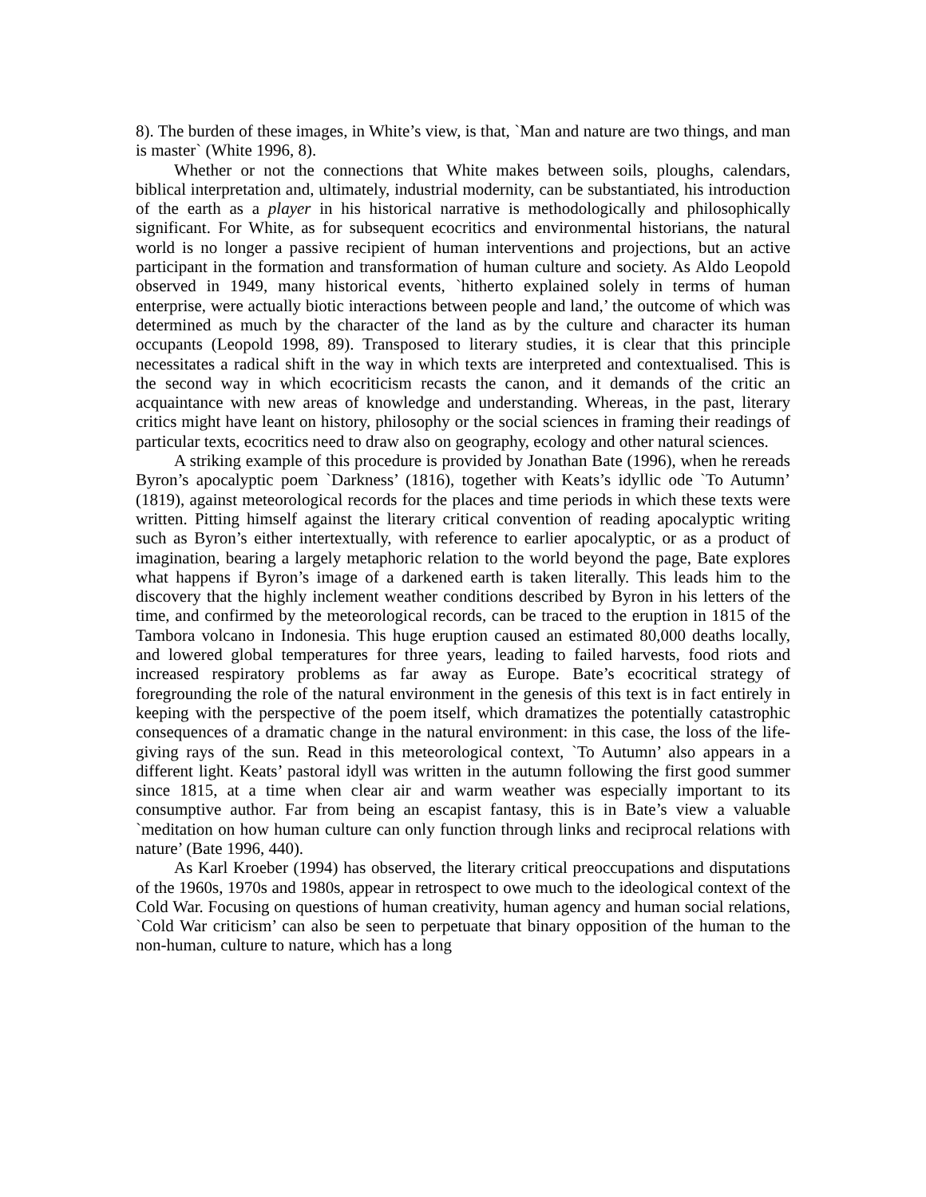8). The burden of these images, in White’s view, is that, `Man and nature are two things, and man is master` (White 1996, 8).
Whether or not the connections that White makes between soils, ploughs, calendars, biblical interpretation and, ultimately, industrial modernity, can be substantiated, his introduction of the earth as a player in his historical narrative is methodologically and philosophically significant. For White, as for subsequent ecocritics and environmental historians, the natural world is no longer a passive recipient of human interventions and projections, but an active participant in the formation and transformation of human culture and society. As Aldo Leopold observed in 1949, many historical events, `hitherto explained solely in terms of human enterprise, were actually biotic interactions between people and land,’ the outcome of which was determined as much by the character of the land as by the culture and character its human occupants (Leopold 1998, 89). Transposed to literary studies, it is clear that this principle necessitates a radical shift in the way in which texts are interpreted and contextualised. This is the second way in which ecocriticism recasts the canon, and it demands of the critic an acquaintance with new areas of knowledge and understanding. Whereas, in the past, literary critics might have leant on history, philosophy or the social sciences in framing their readings of particular texts, ecocritics need to draw also on geography, ecology and other natural sciences.
A striking example of this procedure is provided by Jonathan Bate (1996), when he rereads Byron’s apocalyptic poem `Darkness’ (1816), together with Keats’s idyllic ode `To Autumn’ (1819), against meteorological records for the places and time periods in which these texts were written. Pitting himself against the literary critical convention of reading apocalyptic writing such as Byron’s either intertextually, with reference to earlier apocalyptic, or as a product of imagination, bearing a largely metaphoric relation to the world beyond the page, Bate explores what happens if Byron’s image of a darkened earth is taken literally. This leads him to the discovery that the highly inclement weather conditions described by Byron in his letters of the time, and confirmed by the meteorological records, can be traced to the eruption in 1815 of the Tambora volcano in Indonesia. This huge eruption caused an estimated 80,000 deaths locally, and lowered global temperatures for three years, leading to failed harvests, food riots and increased respiratory problems as far away as Europe. Bate’s ecocritical strategy of foregrounding the role of the natural environment in the genesis of this text is in fact entirely in keeping with the perspective of the poem itself, which dramatizes the potentially catastrophic consequences of a dramatic change in the natural environment: in this case, the loss of the life-giving rays of the sun. Read in this meteorological context, `To Autumn’ also appears in a different light. Keats’ pastoral idyll was written in the autumn following the first good summer since 1815, at a time when clear air and warm weather was especially important to its consumptive author. Far from being an escapist fantasy, this is in Bate’s view a valuable `meditation on how human culture can only function through links and reciprocal relations with nature’ (Bate 1996, 440).
As Karl Kroeber (1994) has observed, the literary critical preoccupations and disputations of the 1960s, 1970s and 1980s, appear in retrospect to owe much to the ideological context of the Cold War. Focusing on questions of human creativity, human agency and human social relations, `Cold War criticism’ can also be seen to perpetuate that binary opposition of the human to the non-human, culture to nature, which has a long